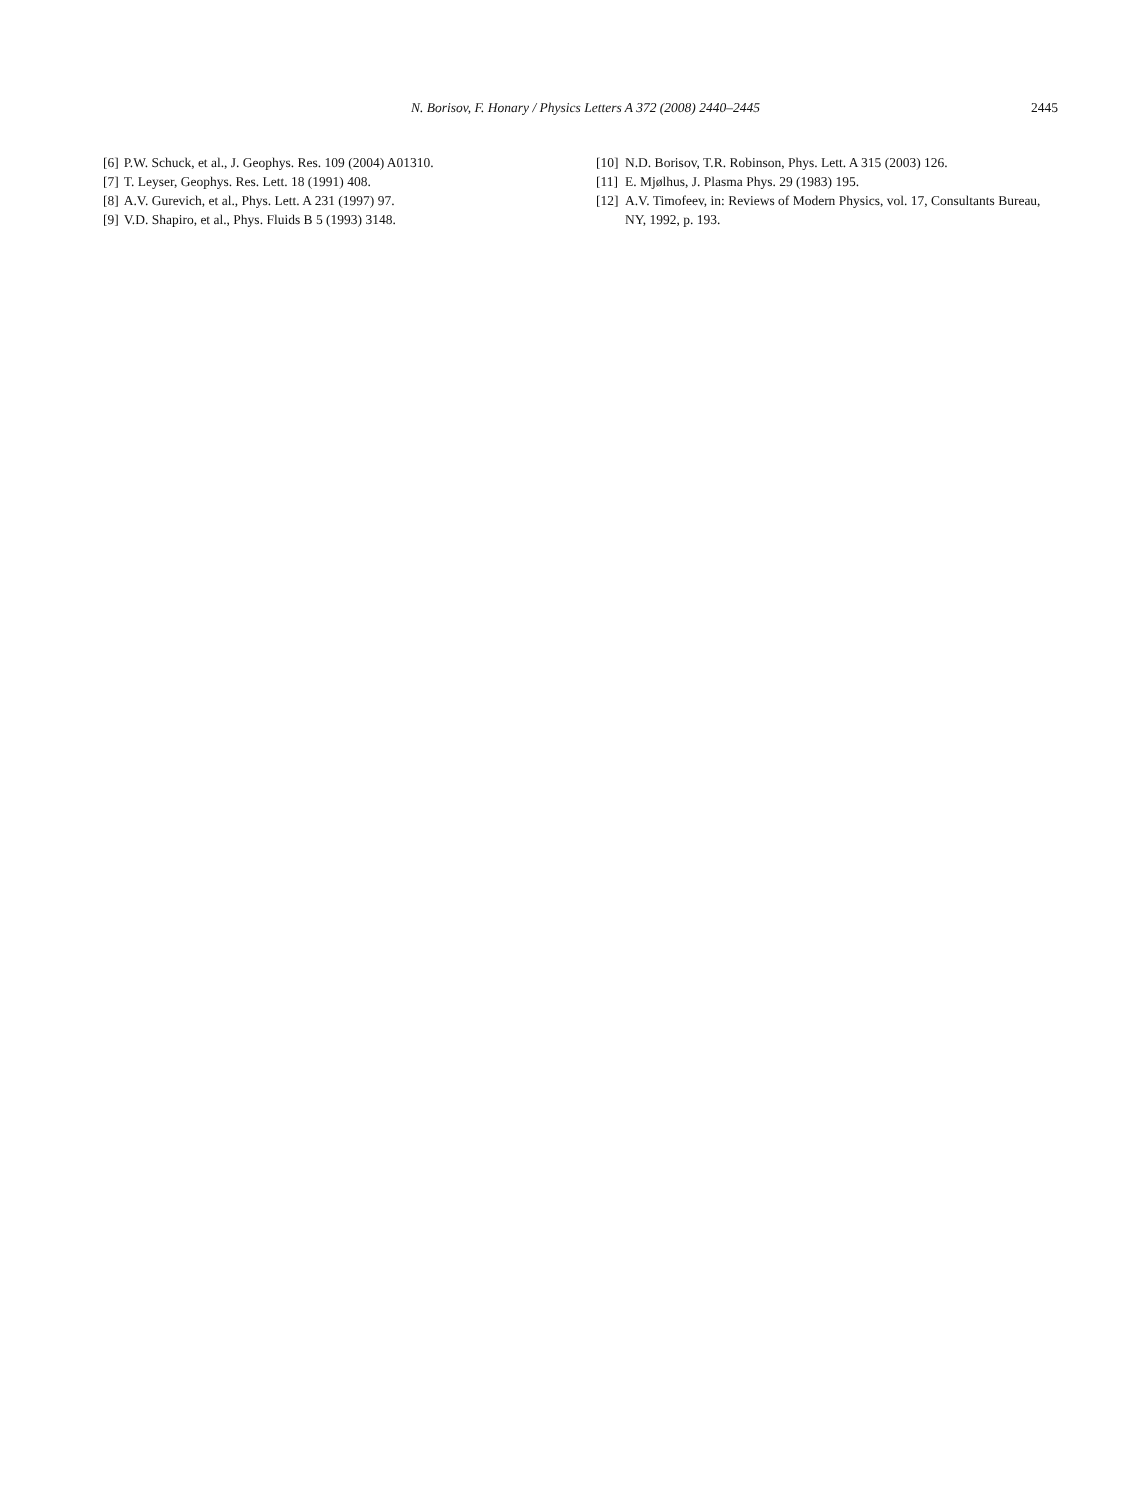N. Borisov, F. Honary / Physics Letters A 372 (2008) 2440–2445 2445
[6] P.W. Schuck, et al., J. Geophys. Res. 109 (2004) A01310.
[7] T. Leyser, Geophys. Res. Lett. 18 (1991) 408.
[8] A.V. Gurevich, et al., Phys. Lett. A 231 (1997) 97.
[9] V.D. Shapiro, et al., Phys. Fluids B 5 (1993) 3148.
[10] N.D. Borisov, T.R. Robinson, Phys. Lett. A 315 (2003) 126.
[11] E. Mjølhus, J. Plasma Phys. 29 (1983) 195.
[12] A.V. Timofeev, in: Reviews of Modern Physics, vol. 17, Consultants Bureau, NY, 1992, p. 193.